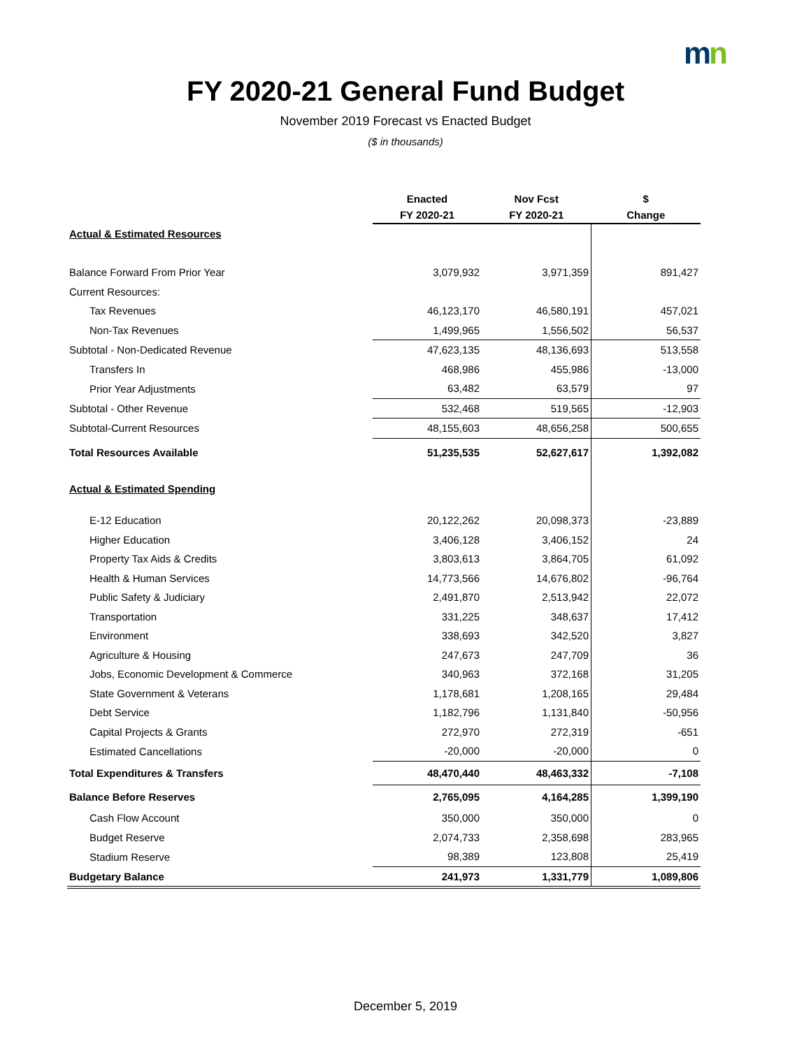mn
FY 2020-21 General Fund Budget
November 2019 Forecast vs Enacted Budget
($ in thousands)
| | Enacted FY 2020-21 | Nov Fcst FY 2020-21 | $ Change |
| --- | --- | --- | --- |
| Actual & Estimated Resources | | | |
| Balance Forward From Prior Year | 3,079,932 | 3,971,359 | 891,427 |
| Current Resources: | | | |
| Tax Revenues | 46,123,170 | 46,580,191 | 457,021 |
| Non-Tax Revenues | 1,499,965 | 1,556,502 | 56,537 |
| Subtotal - Non-Dedicated Revenue | 47,623,135 | 48,136,693 | 513,558 |
| Transfers In | 468,986 | 455,986 | -13,000 |
| Prior Year Adjustments | 63,482 | 63,579 | 97 |
| Subtotal - Other Revenue | 532,468 | 519,565 | -12,903 |
| Subtotal-Current Resources | 48,155,603 | 48,656,258 | 500,655 |
| Total Resources Available | 51,235,535 | 52,627,617 | 1,392,082 |
| Actual & Estimated Spending | | | |
| E-12 Education | 20,122,262 | 20,098,373 | -23,889 |
| Higher Education | 3,406,128 | 3,406,152 | 24 |
| Property Tax Aids & Credits | 3,803,613 | 3,864,705 | 61,092 |
| Health & Human Services | 14,773,566 | 14,676,802 | -96,764 |
| Public Safety & Judiciary | 2,491,870 | 2,513,942 | 22,072 |
| Transportation | 331,225 | 348,637 | 17,412 |
| Environment | 338,693 | 342,520 | 3,827 |
| Agriculture & Housing | 247,673 | 247,709 | 36 |
| Jobs, Economic Development & Commerce | 340,963 | 372,168 | 31,205 |
| State Government & Veterans | 1,178,681 | 1,208,165 | 29,484 |
| Debt Service | 1,182,796 | 1,131,840 | -50,956 |
| Capital Projects & Grants | 272,970 | 272,319 | -651 |
| Estimated Cancellations | -20,000 | -20,000 | 0 |
| Total Expenditures & Transfers | 48,470,440 | 48,463,332 | -7,108 |
| Balance Before Reserves | 2,765,095 | 4,164,285 | 1,399,190 |
| Cash Flow Account | 350,000 | 350,000 | 0 |
| Budget Reserve | 2,074,733 | 2,358,698 | 283,965 |
| Stadium Reserve | 98,389 | 123,808 | 25,419 |
| Budgetary Balance | 241,973 | 1,331,779 | 1,089,806 |
December 5, 2019